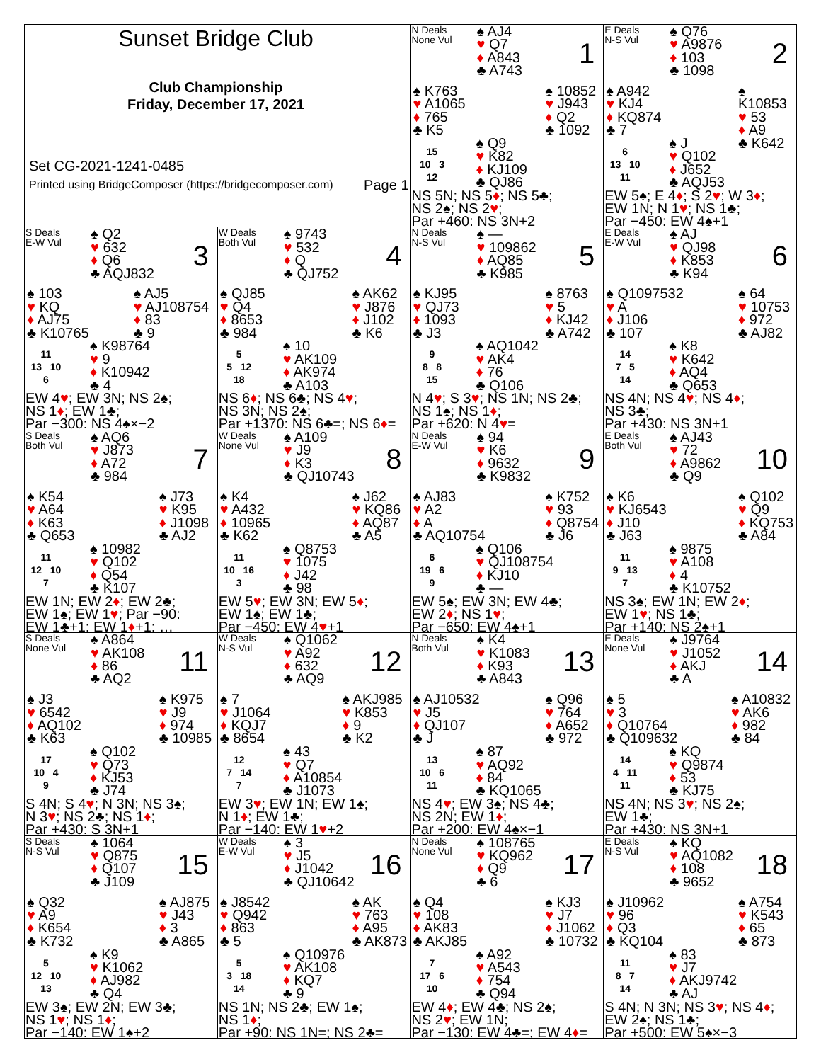Sunset Bridge Club
Club Championship
Friday, December 17, 2021
Set CG-2021-1241-0485
Printed using BridgeComposer (https://bridgecomposer.com) Page 1
N Deals
None Vul
♠ AJ4
♥ Q7
♦ A843
♣ A743
1
♠ K763
♥ A1065
♦ 765
♣ K5
♠ 10852
♥ J943
♦ Q2
♣ 1092
15
10 3
12
♠ Q9
♥ K82
♦ KJ109
♣ QJ86
NS 5N; NS 5♦; NS 5♣;
NS 2♠; NS 2♥;
Par +460: NS 3N+2
E Deals
N-S Vul
♠ Q76
♥ A9876
♦ 103
♣ 1098
2
♠ A942
♥ KJ4
♦ KQ874
♣ 7
♠ K10853
♥ 53
♦ A9
♣ K642
6
13 10
11
♠ J
♥ Q102
♦ J652
♣ AQJ53
EW 5♠; E 4♦; S 2♥; W 3♦;
EW 1N; N 1♥; NS 1♣;
Par −450: EW 4♠+1
S Deals
E-W Vul
♠ Q2
♥ 632
♦ Q6
♣ AQJ832
3
♠ 103
♥ KQ
♦ AJ75
♣ K10765
♠ AJ5
♥ AJ108754
♦ 83
♣ 9
11
13 10
6
♠ K98764
♥ 9
♦ K10942
♣ 4
EW 4♥; EW 3N; NS 2♠;
NS 1♦; EW 1♣;
Par −300: NS 4♠×−2
W Deals
Both Vul
♠ 9743
♥ 532
♦ Q
♣ QJ752
4
♠ QJ85
♥ Q4
♦ 8653
♣ 984
♠ AK62
♥ J876
♦ J102
♣ K6
5
5 12
18
♠ 10
♥ AK109
♦ AK974
♣ A103
NS 6♦; NS 6♣; NS 4♥;
NS 3N; NS 2♠;
Par +1370: NS 6♣=; NS 6♦=
N Deals
N-S Vul
♠ —
♥ 109862
♦ AQ85
♣ K985
5
♠ KJ95
♥ QJ73
♦ 1093
♣ J3
♠ 8763
♥ 5
♦ KJ42
♣ A742
9
8 8
15
♠ AQ1042
♥ AK4
♦ 76
♣ Q106
N 4♥; S 3♥; NS 1N; NS 2♣;
NS 1♠; NS 1♦;
Par +620: N 4♥=
E Deals
E-W Vul
♠ AJ
♥ QJ98
♦ K853
♣ K94
6
♠ Q1097532
♥ A
♦ J106
♣ 107
♠ 64
♥ 10753
♦ 972
♣ AJ82
14
7 5
14
♠ K8
♥ K642
♦ AQ4
♣ Q653
NS 4N; NS 4♥; NS 4♦;
NS 3♣;
Par +430: NS 3N+1
S Deals
Both Vul
♠ AQ6
♥ J873
♦ A72
♣ 984
7
♠ K54
♥ A64
♦ K63
♣ Q653
♠ J73
♥ K95
♦ J1098
♣ AJ2
11
12 10
7
♠ 10982
♥ Q102
♦ Q54
♣ K107
EW 1N; EW 2♦; EW 2♣;
EW 1♠; EW 1♥; Par −90:
EW 1♣+1; EW 1♦+1; …
W Deals
None Vul
♠ A109
♥ J9
♦ K3
♣ QJ10743
8
♠ K4
♥ A432
♦ 10965
♣ K62
♠ J62
♥ KQ86
♦ AQ87
♣ A5
11
10 16
3
♠ Q8753
♥ 1075
♦ J42
♣ 98
EW 5♥; EW 3N; EW 5♦;
EW 1♠; EW 1♣;
Par −450: EW 4♥+1
N Deals
E-W Vul
♠ 94
♥ K6
♦ 9632
♣ K9832
9
♠ AJ83
♥ A2
♦ A
♣ AQ10754
♠ K752
♥ 93
♦ Q8754
♣ J6
6
19 6
9
♠ Q106
♥ QJ108754
♦ KJ10
♣ —
EW 5♠; EW 3N; EW 4♣;
EW 2♦; NS 1♥;
Par −650: EW 4♠+1
E Deals
Both Vul
♠ AJ43
♥ 72
♦ A9862
♣ Q9
10
♠ K6
♥ KJ6543
♦ J10
♣ J63
♠ Q102
♥ Q9
♦ KQ753
♣ A84
11
9 13
7
♠ 9875
♥ A108
♦ 4
♣ K10752
NS 3♠; EW 1N; EW 2♦;
EW 1♥; NS 1♣;
Par +140: NS 2♠+1
S Deals
None Vul
♠ A864
♥ AK108
♦ 86
♣ AQ2
11
♠ J3
♥ 6542
♦ AQ102
♣ K63
♠ K975
♥ J9
♦ 974
♣ 10985
17
10 4
9
♠ Q102
♥ Q73
♦ KJ53
♣ J74
S 4N; S 4♥; N 3N; NS 3♠;
N 3♥; NS 2♣; NS 1♦;
Par +430: S 3N+1
W Deals
N-S Vul
♠ Q1062
♥ A92
♦ 632
♣ AQ9
12
♠ 7
♥ J1064
♦ KQJ7
♣ 8654
♠ AKJ985
♥ K853
♦ 9
♣ K2
12
7 14
7
♠ 43
♥ Q7
♦ A10854
♣ J1073
EW 3♥; EW 1N; EW 1♠;
N 1♦; EW 1♣;
Par −140: EW 1♥+2
N Deals
Both Vul
♠ K4
♥ K1083
♦ K93
♣ A843
13
♠ AJ10532
♥ J5
♦ QJ107
♣ J
♠ Q96
♥ 764
♦ A652
♣ 972
13
10 6
11
♠ 87
♥ AQ92
♦ 84
♣ KQ1065
NS 4♥; EW 3♠; NS 4♣;
NS 2N; EW 1♦;
Par +200: EW 4♠×−1
E Deals
None Vul
♠ J9764
♥ J1052
♦ AKJ
♣ A
14
♠ 5
♥ 3
♦ Q10764
♣ Q109632
♠ A10832
♥ AK6
♦ 982
♣ 84
14
4 11
11
♠ KQ
♥ Q9874
♦ 53
♣ KJ75
NS 4N; NS 3♥; NS 2♠;
EW 1♣;
Par +430: NS 3N+1
S Deals
N-S Vul
♠ 1064
♥ Q875
♦ Q107
♣ J109
15
♠ Q32
♥ A9
♦ K654
♣ K732
♠ AJ875
♥ J43
♦ 3
♣ A865
5
12 10
13
♠ K9
♥ K1062
♦ AJ982
♣ Q4
EW 3♠; EW 2N; EW 3♣;
NS 1♥; NS 1♦;
Par −140: EW 1♠+2
W Deals
E-W Vul
♠ 3
♥ J5
♦ J1042
♣ QJ10642
16
♠ J8542
♥ Q942
♦ 863
♣ 5
♠ AK
♥ 763
♦ A95
♣ AK873
5
3 18
14
♠ Q10976
♥ AK108
♦ KQ7
♣ 9
NS 1N; NS 2♣; EW 1♠;
NS 1♦;
Par +90: NS 1N=; NS 2♣=
N Deals
None Vul
♠ 108765
♥ KQ962
♦ Q9
♣ 6
17
♠ Q4
♥ 108
♦ AK83
♣ AKJ85
♠ KJ3
♥ J7
♦ J1062
♣ 10732
7
17 6
10
♠ A92
♥ A543
♦ 754
♣ Q94
EW 4♦; EW 4♣; NS 2♠;
NS 2♥; EW 1N;
Par −130: EW 4♣=; EW 4♦=
E Deals
N-S Vul
♠ KQ
♥ AQ1082
♦ 108
♣ 9652
18
♠ J10962
♥ 96
♦ Q3
♣ KQ104
♠ A754
♥ K543
♦ 65
♣ 873
11
8 7
14
♠ 83
♥ J7
♦ AKJ9742
♣ AJ
S 4N; N 3N; NS 3♥; NS 4♦;
EW 2♠; NS 1♣;
Par +500: EW 5♠×−3